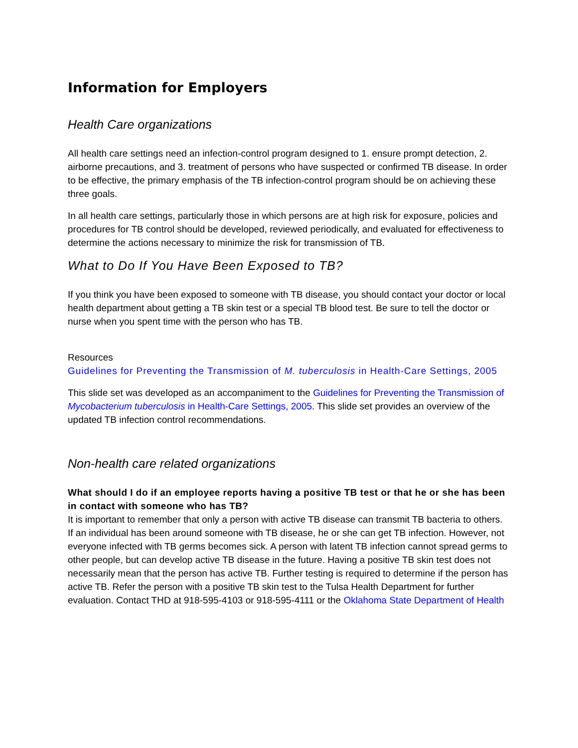Information for Employers
Health Care organizations
All health care settings need an infection-control program designed to 1. ensure prompt detection, 2. airborne precautions, and 3. treatment of persons who have suspected or confirmed TB disease. In order to be effective, the primary emphasis of the TB infection-control program should be on achieving these three goals.
In all health care settings, particularly those in which persons are at high risk for exposure, policies and procedures for TB control should be developed, reviewed periodically, and evaluated for effectiveness to determine the actions necessary to minimize the risk for transmission of TB.
What to Do If You Have Been Exposed to TB?
If you think you have been exposed to someone with TB disease, you should contact your doctor or local health department about getting a TB skin test or a special TB blood test. Be sure to tell the doctor or nurse when you spent time with the person who has TB.
Resources
Guidelines for Preventing the Transmission of M. tuberculosis in Health-Care Settings, 2005
This slide set was developed as an accompaniment to the Guidelines for Preventing the Transmission of Mycobacterium tuberculosis in Health-Care Settings, 2005. This slide set provides an overview of the updated TB infection control recommendations.
Non-health care related organizations
What should I do if an employee reports having a positive TB test or that he or she has been in contact with someone who has TB?
It is important to remember that only a person with active TB disease can transmit TB bacteria to others. If an individual has been around someone with TB disease, he or she can get TB infection. However, not everyone infected with TB germs becomes sick. A person with latent TB infection cannot spread germs to other people, but can develop active TB disease in the future. Having a positive TB skin test does not necessarily mean that the person has active TB. Further testing is required to determine if the person has active TB. Refer the person with a positive TB skin test to the Tulsa Health Department for further evaluation. Contact THD at 918-595-4103 or 918-595-4111 or the Oklahoma State Department of Health